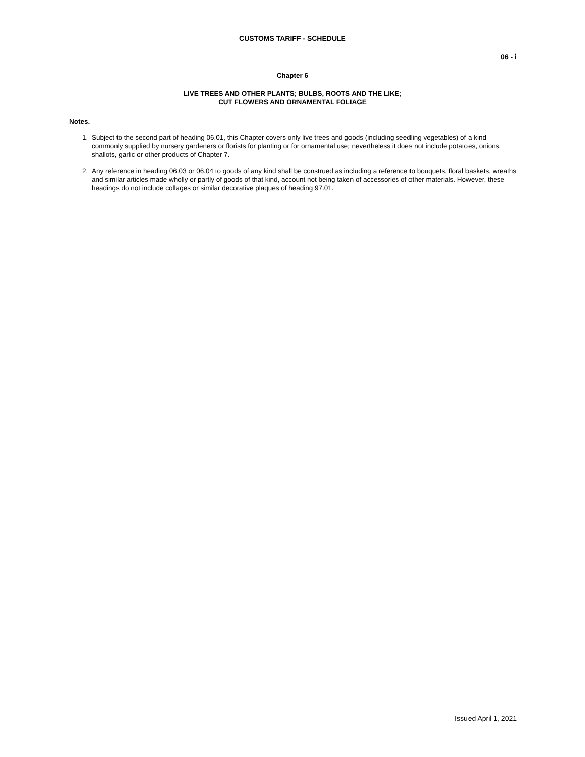CUSTOMS TARIFF - SCHEDULE
06 - i
Chapter 6
LIVE TREES AND OTHER PLANTS; BULBS, ROOTS AND THE LIKE;
CUT FLOWERS AND ORNAMENTAL FOLIAGE
Notes.
1. Subject to the second part of heading 06.01, this Chapter covers only live trees and goods (including seedling vegetables) of a kind commonly supplied by nursery gardeners or florists for planting or for ornamental use; nevertheless it does not include potatoes, onions, shallots, garlic or other products of Chapter 7.
2. Any reference in heading 06.03 or 06.04 to goods of any kind shall be construed as including a reference to bouquets, floral baskets, wreaths and similar articles made wholly or partly of goods of that kind, account not being taken of accessories of other materials. However, these headings do not include collages or similar decorative plaques of heading 97.01.
Issued April 1, 2021